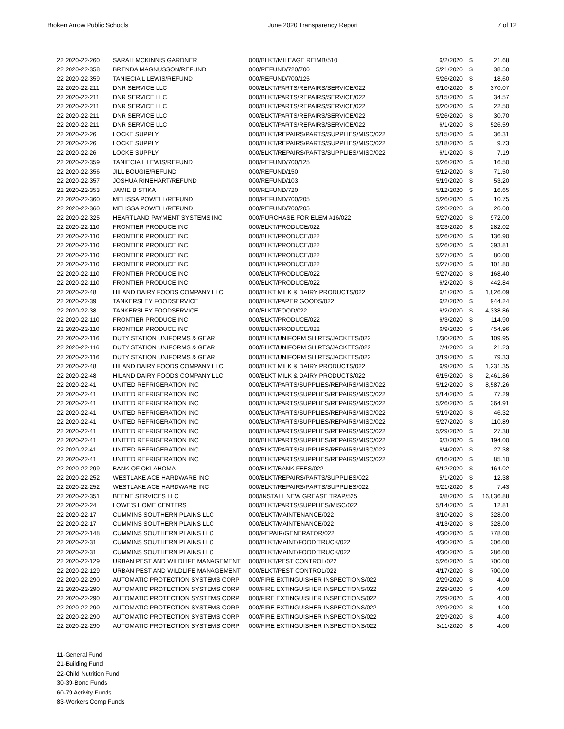Broken Arrow Public Schools June 2020 Transparency Report 7 of 12
| 22 2020-22-260 | SARAH MCKINNIS GARDNER | 000/BLKT/MILEAGE REIMB/510 | 6/2/2020 | $ | 21.68 |
| 22 2020-22-358 | BRENDA MAGNUSSON/REFUND | 000/REFUND/720/700 | 5/21/2020 | $ | 38.50 |
| 22 2020-22-359 | TANIECIA L LEWIS/REFUND | 000/REFUND/700/125 | 5/26/2020 | $ | 18.60 |
| 22 2020-22-211 | DNR SERVICE LLC | 000/BLKT/PARTS/REPAIRS/SERVICE/022 | 6/10/2020 | $ | 370.07 |
| 22 2020-22-211 | DNR SERVICE LLC | 000/BLKT/PARTS/REPAIRS/SERVICE/022 | 5/15/2020 | $ | 34.57 |
| 22 2020-22-211 | DNR SERVICE LLC | 000/BLKT/PARTS/REPAIRS/SERVICE/022 | 5/20/2020 | $ | 22.50 |
| 22 2020-22-211 | DNR SERVICE LLC | 000/BLKT/PARTS/REPAIRS/SERVICE/022 | 5/26/2020 | $ | 30.70 |
| 22 2020-22-211 | DNR SERVICE LLC | 000/BLKT/PARTS/REPAIRS/SERVICE/022 | 6/1/2020 | $ | 526.59 |
| 22 2020-22-26 | LOCKE SUPPLY | 000/BLKT/REPAIRS/PARTS/SUPPLIES/MISC/022 | 5/15/2020 | $ | 36.31 |
| 22 2020-22-26 | LOCKE SUPPLY | 000/BLKT/REPAIRS/PARTS/SUPPLIES/MISC/022 | 5/18/2020 | $ | 9.73 |
| 22 2020-22-26 | LOCKE SUPPLY | 000/BLKT/REPAIRS/PARTS/SUPPLIES/MISC/022 | 6/1/2020 | $ | 7.19 |
| 22 2020-22-359 | TANIECIA L LEWIS/REFUND | 000/REFUND/700/125 | 5/26/2020 | $ | 16.50 |
| 22 2020-22-356 | JILL BOUGIE/REFUND | 000/REFUND/150 | 5/12/2020 | $ | 71.50 |
| 22 2020-22-357 | JOSHUA RINEHART/REFUND | 000/REFUND/103 | 5/19/2020 | $ | 53.20 |
| 22 2020-22-353 | JAMIE B STIKA | 000/REFUND/720 | 5/12/2020 | $ | 16.65 |
| 22 2020-22-360 | MELISSA POWELL/REFUND | 000/REFUND/700/205 | 5/26/2020 | $ | 10.75 |
| 22 2020-22-360 | MELISSA POWELL/REFUND | 000/REFUND/700/205 | 5/26/2020 | $ | 20.00 |
| 22 2020-22-325 | HEARTLAND PAYMENT SYSTEMS INC | 000/PURCHASE FOR ELEM #16/022 | 5/27/2020 | $ | 972.00 |
| 22 2020-22-110 | FRONTIER PRODUCE INC | 000/BLKT/PRODUCE/022 | 3/23/2020 | $ | 282.02 |
| 22 2020-22-110 | FRONTIER PRODUCE INC | 000/BLKT/PRODUCE/022 | 5/26/2020 | $ | 136.90 |
| 22 2020-22-110 | FRONTIER PRODUCE INC | 000/BLKT/PRODUCE/022 | 5/26/2020 | $ | 393.81 |
| 22 2020-22-110 | FRONTIER PRODUCE INC | 000/BLKT/PRODUCE/022 | 5/27/2020 | $ | 80.00 |
| 22 2020-22-110 | FRONTIER PRODUCE INC | 000/BLKT/PRODUCE/022 | 5/27/2020 | $ | 101.80 |
| 22 2020-22-110 | FRONTIER PRODUCE INC | 000/BLKT/PRODUCE/022 | 5/27/2020 | $ | 168.40 |
| 22 2020-22-110 | FRONTIER PRODUCE INC | 000/BLKT/PRODUCE/022 | 6/2/2020 | $ | 442.84 |
| 22 2020-22-48 | HILAND DAIRY FOODS COMPANY LLC | 000/BLKT MILK & DAIRY PRODUCTS/022 | 6/1/2020 | $ | 1,826.09 |
| 22 2020-22-39 | TANKERSLEY FOODSERVICE | 000/BLKT/PAPER GOODS/022 | 6/2/2020 | $ | 944.24 |
| 22 2020-22-38 | TANKERSLEY FOODSERVICE | 000/BLKT/FOOD/022 | 6/2/2020 | $ | 4,338.86 |
| 22 2020-22-110 | FRONTIER PRODUCE INC | 000/BLKT/PRODUCE/022 | 6/3/2020 | $ | 114.90 |
| 22 2020-22-110 | FRONTIER PRODUCE INC | 000/BLKT/PRODUCE/022 | 6/9/2020 | $ | 454.96 |
| 22 2020-22-116 | DUTY STATION UNIFORMS & GEAR | 000/BLKT/UNIFORM SHIRTS/JACKETS/022 | 1/30/2020 | $ | 109.95 |
| 22 2020-22-116 | DUTY STATION UNIFORMS & GEAR | 000/BLKT/UNIFORM SHIRTS/JACKETS/022 | 2/4/2020 | $ | 21.23 |
| 22 2020-22-116 | DUTY STATION UNIFORMS & GEAR | 000/BLKT/UNIFORM SHIRTS/JACKETS/022 | 3/19/2020 | $ | 79.33 |
| 22 2020-22-48 | HILAND DAIRY FOODS COMPANY LLC | 000/BLKT MILK & DAIRY PRODUCTS/022 | 6/9/2020 | $ | 1,231.35 |
| 22 2020-22-48 | HILAND DAIRY FOODS COMPANY LLC | 000/BLKT MILK & DAIRY PRODUCTS/022 | 6/15/2020 | $ | 2,461.86 |
| 22 2020-22-41 | UNITED REFRIGERATION INC | 000/BLKT/PARTS/SUPPLIES/REPAIRS/MISC/022 | 5/12/2020 | $ | 8,587.26 |
| 22 2020-22-41 | UNITED REFRIGERATION INC | 000/BLKT/PARTS/SUPPLIES/REPAIRS/MISC/022 | 5/14/2020 | $ | 77.29 |
| 22 2020-22-41 | UNITED REFRIGERATION INC | 000/BLKT/PARTS/SUPPLIES/REPAIRS/MISC/022 | 5/26/2020 | $ | 364.91 |
| 22 2020-22-41 | UNITED REFRIGERATION INC | 000/BLKT/PARTS/SUPPLIES/REPAIRS/MISC/022 | 5/19/2020 | $ | 46.32 |
| 22 2020-22-41 | UNITED REFRIGERATION INC | 000/BLKT/PARTS/SUPPLIES/REPAIRS/MISC/022 | 5/27/2020 | $ | 110.89 |
| 22 2020-22-41 | UNITED REFRIGERATION INC | 000/BLKT/PARTS/SUPPLIES/REPAIRS/MISC/022 | 5/29/2020 | $ | 27.38 |
| 22 2020-22-41 | UNITED REFRIGERATION INC | 000/BLKT/PARTS/SUPPLIES/REPAIRS/MISC/022 | 6/3/2020 | $ | 194.00 |
| 22 2020-22-41 | UNITED REFRIGERATION INC | 000/BLKT/PARTS/SUPPLIES/REPAIRS/MISC/022 | 6/4/2020 | $ | 27.38 |
| 22 2020-22-41 | UNITED REFRIGERATION INC | 000/BLKT/PARTS/SUPPLIES/REPAIRS/MISC/022 | 6/16/2020 | $ | 85.10 |
| 22 2020-22-299 | BANK OF OKLAHOMA | 000/BLKT/BANK FEES/022 | 6/12/2020 | $ | 164.02 |
| 22 2020-22-252 | WESTLAKE ACE HARDWARE INC | 000/BLKT/REPAIRS/PARTS/SUPPLIES/022 | 5/1/2020 | $ | 12.38 |
| 22 2020-22-252 | WESTLAKE ACE HARDWARE INC | 000/BLKT/REPAIRS/PARTS/SUPPLIES/022 | 5/21/2020 | $ | 7.43 |
| 22 2020-22-351 | BEENE SERVICES LLC | 000/INSTALL NEW GREASE TRAP/525 | 6/8/2020 | $ | 16,836.88 |
| 22 2020-22-24 | LOWE'S HOME CENTERS | 000/BLKT/PARTS/SUPPLIES/MISC/022 | 5/14/2020 | $ | 12.81 |
| 22 2020-22-17 | CUMMINS SOUTHERN PLAINS LLC | 000/BLKT/MAINTENANCE/022 | 3/10/2020 | $ | 328.00 |
| 22 2020-22-17 | CUMMINS SOUTHERN PLAINS LLC | 000/BLKT/MAINTENANCE/022 | 4/13/2020 | $ | 328.00 |
| 22 2020-22-148 | CUMMINS SOUTHERN PLAINS LLC | 000/REPAIR/GENERATOR/022 | 4/30/2020 | $ | 778.00 |
| 22 2020-22-31 | CUMMINS SOUTHERN PLAINS LLC | 000/BLKT/MAINT/FOOD TRUCK/022 | 4/30/2020 | $ | 306.00 |
| 22 2020-22-31 | CUMMINS SOUTHERN PLAINS LLC | 000/BLKT/MAINT/FOOD TRUCK/022 | 4/30/2020 | $ | 286.00 |
| 22 2020-22-129 | URBAN PEST AND WILDLIFE MANAGEMENT | 000/BLKT/PEST CONTROL/022 | 5/26/2020 | $ | 700.00 |
| 22 2020-22-129 | URBAN PEST AND WILDLIFE MANAGEMENT | 000/BLKT/PEST CONTROL/022 | 4/17/2020 | $ | 700.00 |
| 22 2020-22-290 | AUTOMATIC PROTECTION SYSTEMS CORP | 000/FIRE EXTINGUISHER INSPECTIONS/022 | 2/29/2020 | $ | 4.00 |
| 22 2020-22-290 | AUTOMATIC PROTECTION SYSTEMS CORP | 000/FIRE EXTINGUISHER INSPECTIONS/022 | 2/29/2020 | $ | 4.00 |
| 22 2020-22-290 | AUTOMATIC PROTECTION SYSTEMS CORP | 000/FIRE EXTINGUISHER INSPECTIONS/022 | 2/29/2020 | $ | 4.00 |
| 22 2020-22-290 | AUTOMATIC PROTECTION SYSTEMS CORP | 000/FIRE EXTINGUISHER INSPECTIONS/022 | 2/29/2020 | $ | 4.00 |
| 22 2020-22-290 | AUTOMATIC PROTECTION SYSTEMS CORP | 000/FIRE EXTINGUISHER INSPECTIONS/022 | 2/29/2020 | $ | 4.00 |
| 22 2020-22-290 | AUTOMATIC PROTECTION SYSTEMS CORP | 000/FIRE EXTINGUISHER INSPECTIONS/022 | 3/11/2020 | $ | 4.00 |
11-General Fund
21-Building Fund
22-Child Nutrition Fund
30-39-Bond Funds
60-79 Activity Funds
83-Workers Comp Funds